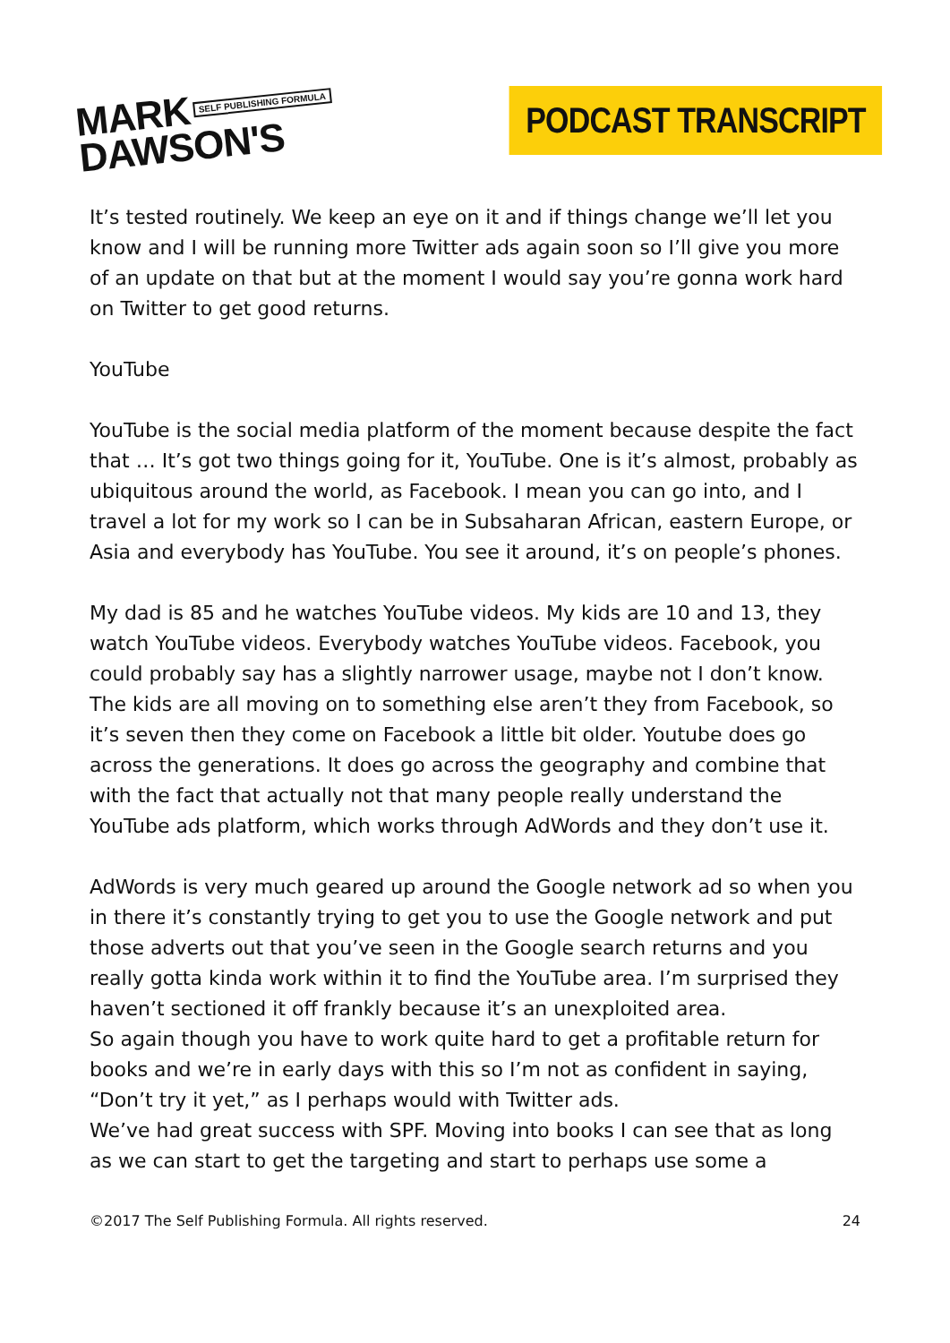MARK SELF PUBLISHING FORMULA
DAWSON'S
PODCAST TRANSCRIPT
It’s tested routinely. We keep an eye on it and if things change we’ll let you know and I will be running more Twitter ads again soon so I’ll give you more of an update on that but at the moment I would say you’re gonna work hard on Twitter to get good returns.
YouTube
YouTube is the social media platform of the moment because despite the fact that … It’s got two things going for it, YouTube. One is it’s almost, probably as ubiquitous around the world, as Facebook. I mean you can go into, and I travel a lot for my work so I can be in Subsaharan African, eastern Europe, or Asia and everybody has YouTube. You see it around, it’s on people’s phones.
My dad is 85 and he watches YouTube videos. My kids are 10 and 13, they watch YouTube videos. Everybody watches YouTube videos. Facebook, you could probably say has a slightly narrower usage, maybe not I don’t know. The kids are all moving on to something else aren’t they from Facebook, so it’s seven then they come on Facebook a little bit older. Youtube does go across the generations. It does go across the geography and combine that with the fact that actually not that many people really understand the YouTube ads platform, which works through AdWords and they don’t use it.
AdWords is very much geared up around the Google network ad so when you in there it’s constantly trying to get you to use the Google network and put those adverts out that you’ve seen in the Google search returns and you really gotta kinda work within it to find the YouTube area. I’m surprised they haven’t sectioned it off frankly because it’s an unexploited area.
So again though you have to work quite hard to get a profitable return for books and we’re in early days with this so I’m not as confident in saying, “Don’t try it yet,” as I perhaps would with Twitter ads.
We’ve had great success with SPF. Moving into books I can see that as long as we can start to get the targeting and start to perhaps use some a
©2017 The Self Publishing Formula. All rights reserved. 24